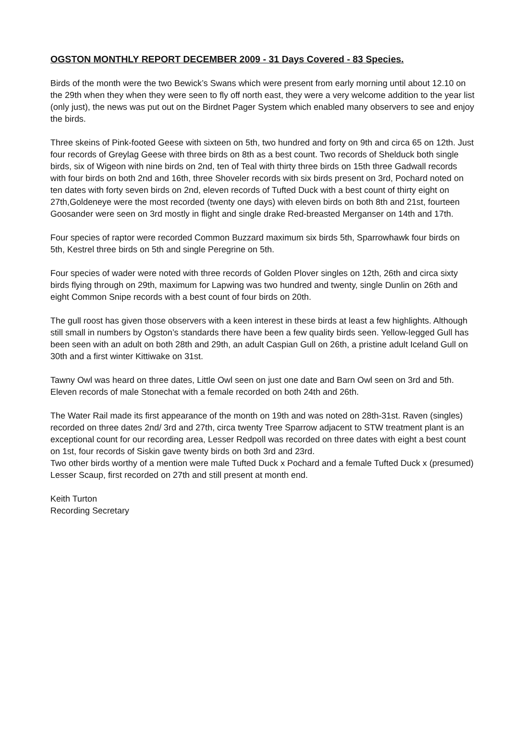OGSTON MONTHLY REPORT DECEMBER 2009 - 31 Days Covered - 83 Species.
Birds of the month were the two Bewick’s Swans which were present from early morning until about 12.10 on the 29th when they when they were seen to fly off north east, they were a very welcome addition to the year list (only just), the news was put out on the Birdnet Pager System which enabled many observers to see and enjoy the birds.
Three skeins of Pink-footed Geese with sixteen on 5th, two hundred and forty on 9th and circa 65 on 12th. Just four records of Greylag Geese with three birds on 8th as a best count. Two records of Shelduck both single birds, six of Wigeon with nine birds on 2nd, ten of Teal with thirty three birds on 15th three Gadwall records with four birds on both 2nd and 16th, three Shoveler records with six birds present on 3rd, Pochard noted on ten dates with forty seven birds on 2nd, eleven records of Tufted Duck with a best count of thirty eight on 27th,Goldeneye were the most recorded (twenty one days) with eleven birds on both 8th and 21st, fourteen Goosander were seen on 3rd mostly in flight and single drake Red-breasted Merganser on 14th and 17th.
Four species of raptor were recorded Common Buzzard maximum six birds 5th, Sparrowhawk four birds on 5th, Kestrel three birds on 5th and single Peregrine on 5th.
Four species of wader were noted with three records of Golden Plover singles on 12th, 26th and circa sixty birds flying through on 29th, maximum for Lapwing was two hundred and twenty, single Dunlin on 26th and eight Common Snipe records with a best count of four birds on 20th.
The gull roost has given those observers with a keen interest in these birds at least a few highlights. Although still small in numbers by Ogston’s standards there have been a few quality birds seen. Yellow-legged Gull has been seen with an adult on both 28th and 29th, an adult Caspian Gull on 26th, a pristine adult Iceland Gull on 30th and a first winter Kittiwake on 31st.
Tawny Owl was heard on three dates, Little Owl seen on just one date and Barn Owl seen on 3rd and 5th. Eleven records of male Stonechat with a female recorded on both 24th and 26th.
The Water Rail made its first appearance of the month on 19th and was noted on 28th-31st. Raven (singles) recorded on three dates 2nd/ 3rd and 27th, circa twenty Tree Sparrow adjacent to STW treatment plant is an exceptional count for our recording area, Lesser Redpoll was recorded on three dates with eight a best count on 1st, four records of Siskin gave twenty birds on both 3rd and 23rd.
Two other birds worthy of a mention were male Tufted Duck x Pochard and a female Tufted Duck x (presumed) Lesser Scaup, first recorded on 27th and still present at month end.
Keith Turton
Recording Secretary